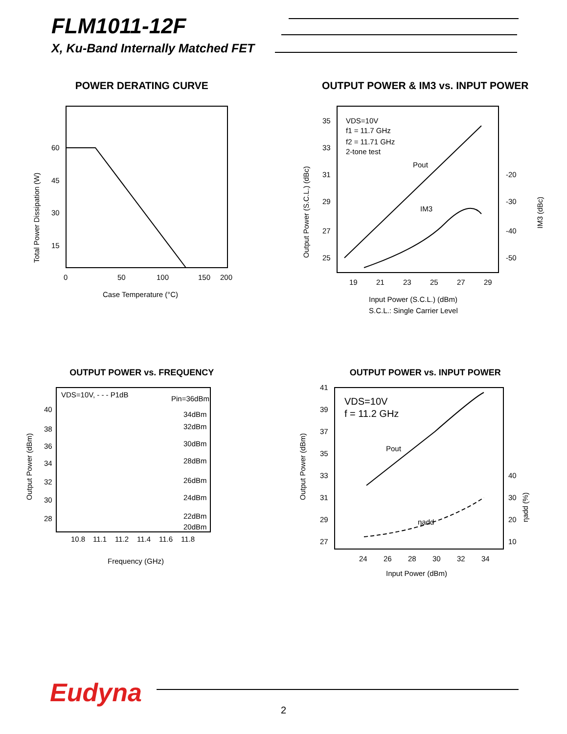FLM1011-12F
X, Ku-Band Internally Matched FET
POWER DERATING CURVE
60
45
30
15
0
50
100
150
200
Case Temperature (°C)
Total Power Dissipation (W)
OUTPUT POWER & IM3 vs. INPUT POWER
VDS=10V
f1 = 11.7 GHz
f2 = 11.71 GHz
2-tone test
Pout
IM3
35
33
31
29
27
25
-20
-30
-40
-50
19
21
23
25
27
29
Input Power (S.C.L.) (dBm)
S.C.L.: Single Carrier Level
Output Power (S.C.L.) (dBc)
IM3 (dBc)
OUTPUT POWER vs. FREQUENCY
VDS=10V, - - - P1dB
Pin=36dBm
34dBm
32dBm
30dBm
28dBm
26dBm
24dBm
22dBm
20dBm
40
38
36
34
32
30
28
10.8
11.1
11.2
11.4
11.6
11.8
Frequency (GHz)
Output Power (dBm)
OUTPUT POWER vs. INPUT POWER
VDS=10V
f = 11.2 GHz
Pout
ηadd
41
39
37
35
33
31
29
27
40
30
20
10
24
26
28
30
32
34
Input Power (dBm)
Output Power (dBm)
ηadd (%)
Eudyna
2